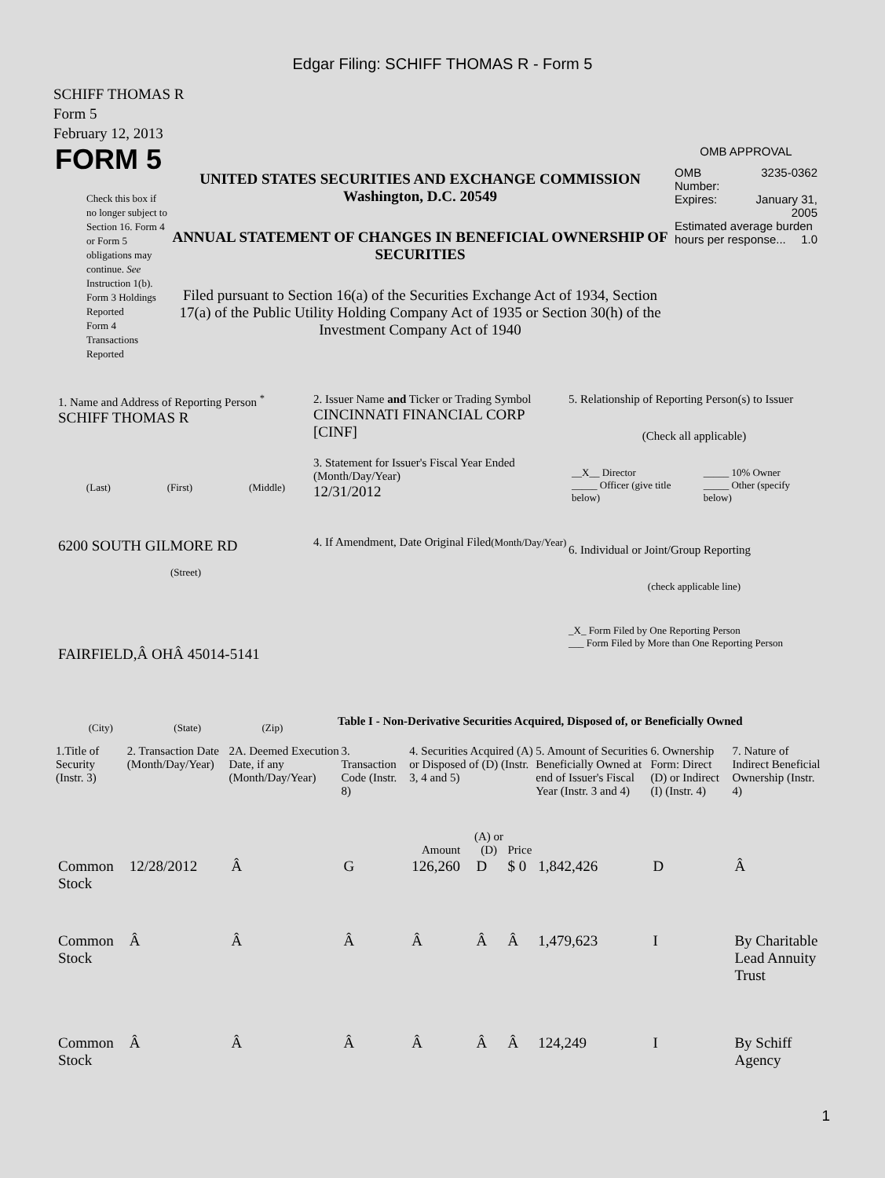Edgar Filing: SCHIFF THOMAS R - Form 5
SCHIFF THOMAS R
Form 5
February 12, 2013
FORM 5
Check this box if no longer subject to Section 16. Form 4 or Form 5 obligations may continue. See Instruction 1(b).
Form 3 Holdings Reported
Form 4 Transactions Reported
UNITED STATES SECURITIES AND EXCHANGE COMMISSION
Washington, D.C. 20549
ANNUAL STATEMENT OF CHANGES IN BENEFICIAL OWNERSHIP OF SECURITIES
Filed pursuant to Section 16(a) of the Securities Exchange Act of 1934, Section 17(a) of the Public Utility Holding Company Act of 1935 or Section 30(h) of the Investment Company Act of 1940
OMB APPROVAL
| OMB Number: | 3235-0362 |
| Expires: | January 31, 2005 |
| Estimated average burden hours per response... 1.0 | |
1. Name and Address of Reporting Person <sup>*</sup>
SCHIFF THOMAS R
(Last) (First) (Middle)
6200 SOUTH GILMORE RD
(Street)
FAIRFIELD,Â OHÂ 45014-5141
(City) (State) (Zip)
2. Issuer Name and Ticker or Trading Symbol
CINCINNATI FINANCIAL CORP [CINF]
3. Statement for Issuer's Fiscal Year Ended (Month/Day/Year)
12/31/2012
4. If Amendment, Date Original Filed(Month/Day/Year)
5. Relationship of Reporting Person(s) to Issuer
(Check all applicable)
| __X__ Director _____ Officer (give title below) | _____ 10% Owner _____ Other (specify below) |
6. Individual or Joint/Group Reporting
(check applicable line)
_X_ Form Filed by One Reporting Person
___ Form Filed by More than One Reporting Person
Table I - Non-Derivative Securities Acquired, Disposed of, or Beneficially Owned
| 1.Title of Security (Instr. 3) | 2. Transaction Date (Month/Day/Year) | 2A. Deemed Execution Date, if any (Month/Day/Year) | 3. Transaction Code (Instr. 8) | 4. Securities Acquired (A) or Disposed of (D) (Instr. 3, 4 and 5) | | | 5. Amount of Securities Beneficially Owned at end of Issuer's Fiscal Year (Instr. 3 and 4) | 6. Ownership Form: Direct (D) or Indirect (I) (Instr. 4) | 7. Nature of Indirect Beneficial Ownership (Instr. 4) |
| --- | --- | --- | --- | --- | --- | --- | --- | --- | --- |
| | | | | Amount | (A) or (D) | Price | | | |
| Common Stock | 12/28/2012 | Â | G | 126,260 | D | $ 0 | 1,842,426 | D | Â |
| Common Stock | Â | Â | Â | Â | Â | Â | 1,479,623 | I | By Charitable Lead Annuity Trust |
| Common Stock | Â | Â | Â | Â | Â | Â | 124,249 | I | By Schiff Agency |
1